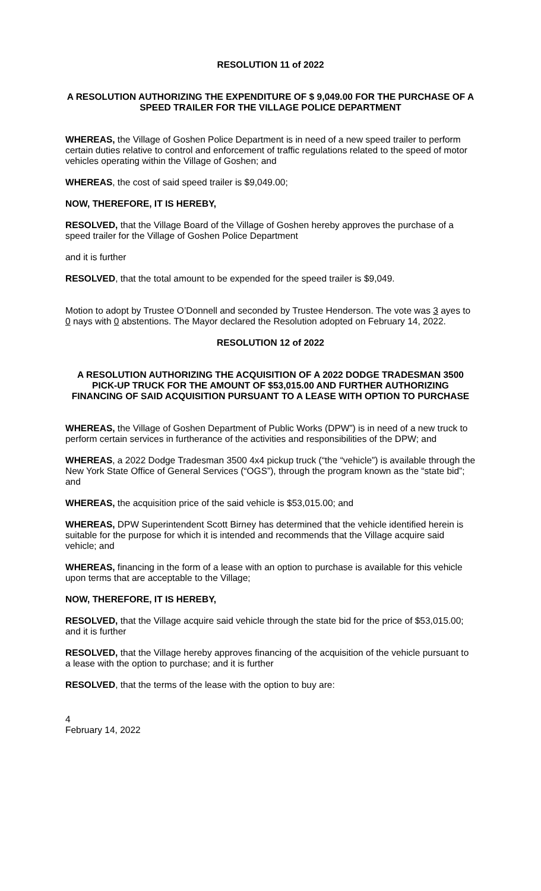RESOLUTION 11 of 2022
A RESOLUTION AUTHORIZING THE EXPENDITURE OF $ 9,049.00 FOR THE PURCHASE OF A SPEED TRAILER FOR THE VILLAGE POLICE DEPARTMENT
WHEREAS, the Village of Goshen Police Department is in need of a new speed trailer to perform certain duties relative to control and enforcement of traffic regulations related to the speed of motor vehicles operating within the Village of Goshen; and
WHEREAS, the cost of said speed trailer is $9,049.00;
NOW, THEREFORE, IT IS HEREBY,
RESOLVED, that the Village Board of the Village of Goshen hereby approves the purchase of a speed trailer for the Village of Goshen Police Department
and it is further
RESOLVED, that the total amount to be expended for the speed trailer is $9,049.
Motion to adopt by Trustee O’Donnell and seconded by Trustee Henderson. The vote was 3 ayes to 0 nays with 0 abstentions. The Mayor declared the Resolution adopted on February 14, 2022.
RESOLUTION 12 of 2022
A RESOLUTION AUTHORIZING THE ACQUISITION OF A 2022 DODGE TRADESMAN 3500 PICK-UP TRUCK FOR THE AMOUNT OF $53,015.00 AND FURTHER AUTHORIZING FINANCING OF SAID ACQUISITION PURSUANT TO A LEASE WITH OPTION TO PURCHASE
WHEREAS, the Village of Goshen Department of Public Works (DPW”) is in need of a new truck to perform certain services in furtherance of the activities and responsibilities of the DPW; and
WHEREAS, a 2022 Dodge Tradesman 3500 4x4 pickup truck (“the “vehicle”) is available through the New York State Office of General Services (“OGS”), through the program known as the “state bid”; and
WHEREAS, the acquisition price of the said vehicle is $53,015.00; and
WHEREAS, DPW Superintendent Scott Birney has determined that the vehicle identified herein is suitable for the purpose for which it is intended and recommends that the Village acquire said vehicle; and
WHEREAS, financing in the form of a lease with an option to purchase is available for this vehicle upon terms that are acceptable to the Village;
NOW, THEREFORE, IT IS HEREBY,
RESOLVED, that the Village acquire said vehicle through the state bid for the price of $53,015.00; and it is further
RESOLVED, that the Village hereby approves financing of the acquisition of the vehicle pursuant to a lease with the option to purchase; and it is further
RESOLVED, that the terms of the lease with the option to buy are:
4
February 14, 2022